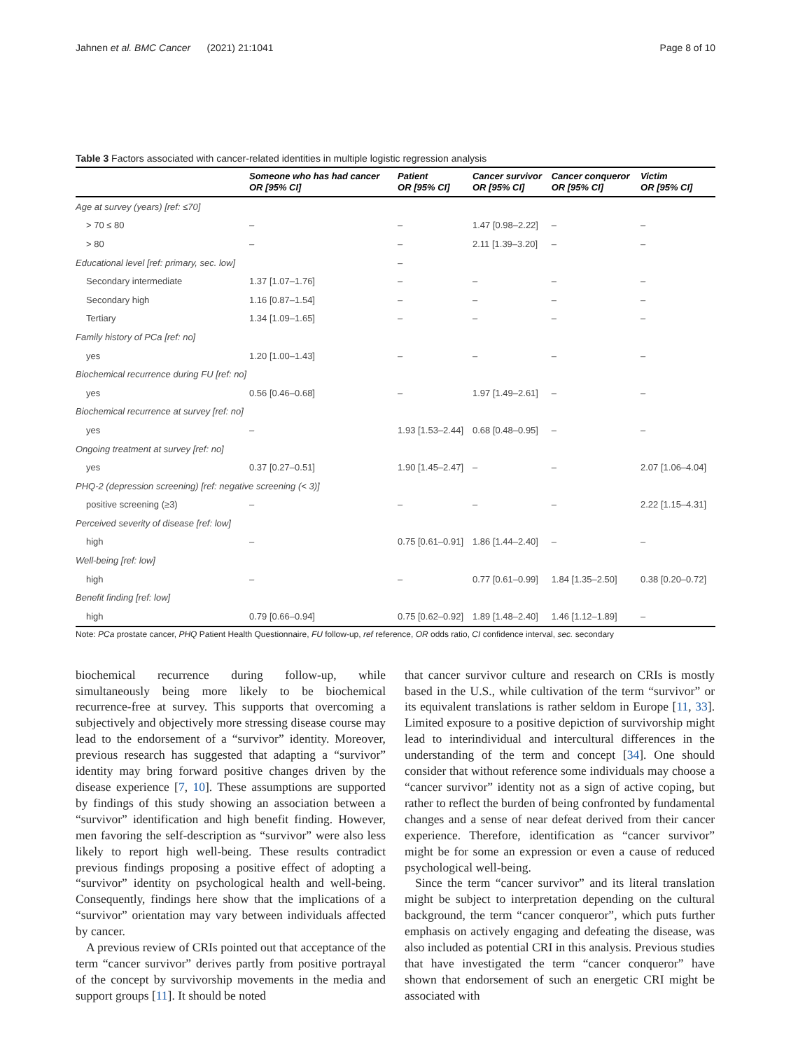Jahnen et al. BMC Cancer (2021) 21:1041 Page 8 of 10
Table 3 Factors associated with cancer-related identities in multiple logistic regression analysis
| | Someone who has had cancer OR [95% CI] | Patient OR [95% CI] | Cancer survivor OR [95% CI] | Cancer conqueror OR [95% CI] | Victim OR [95% CI] |
| --- | --- | --- | --- | --- | --- |
| Age at survey (years) [ref: ≤70] | | | | | |
| > 70 ≤ 80 | – | – | 1.47 [0.98–2.22] | – | – |
| > 80 | – | – | 2.11 [1.39–3.20] | – | – |
| Educational level [ref: primary, sec. low] | | – | | | |
| Secondary intermediate | 1.37 [1.07–1.76] | – | – | – | – |
| Secondary high | 1.16 [0.87–1.54] | – | – | – | – |
| Tertiary | 1.34 [1.09–1.65] | – | – | – | – |
| Family history of PCa [ref: no] | | | | | |
| yes | 1.20 [1.00–1.43] | – | – | – | – |
| Biochemical recurrence during FU [ref: no] | | | | | |
| yes | 0.56 [0.46–0.68] | – | 1.97 [1.49–2.61] | – | – |
| Biochemical recurrence at survey [ref: no] | | | | | |
| yes | – | 1.93 [1.53–2.44] | 0.68 [0.48–0.95] | – | – |
| Ongoing treatment at survey [ref: no] | | | | | |
| yes | 0.37 [0.27–0.51] | 1.90 [1.45–2.47] | – | – | 2.07 [1.06–4.04] |
| PHQ-2 (depression screening) [ref: negative screening (< 3)] | | | | | |
| positive screening (≥3) | – | – | – | – | 2.22 [1.15–4.31] |
| Perceived severity of disease [ref: low] | | | | | |
| high | – | 0.75 [0.61–0.91] | 1.86 [1.44–2.40] | – | – |
| Well-being [ref: low] | | | | | |
| high | – | – | 0.77 [0.61–0.99] | 1.84 [1.35–2.50] | 0.38 [0.20–0.72] |
| Benefit finding [ref: low] | | | | | |
| high | 0.79 [0.66–0.94] | 0.75 [0.62–0.92] | 1.89 [1.48–2.40] | 1.46 [1.12–1.89] | – |
Note: PCa prostate cancer, PHQ Patient Health Questionnaire, FU follow-up, ref reference, OR odds ratio, CI confidence interval, sec. secondary
biochemical recurrence during follow-up, while simultaneously being more likely to be biochemical recurrence-free at survey. This supports that overcoming a subjectively and objectively more stressing disease course may lead to the endorsement of a “survivor” identity. Moreover, previous research has suggested that adapting a “survivor” identity may bring forward positive changes driven by the disease experience [7, 10]. These assumptions are supported by findings of this study showing an association between a “survivor” identification and high benefit finding. However, men favoring the self-description as “survivor” were also less likely to report high well-being. These results contradict previous findings proposing a positive effect of adopting a “survivor” identity on psychological health and well-being. Consequently, findings here show that the implications of a “survivor” orientation may vary between individuals affected by cancer.
A previous review of CRIs pointed out that acceptance of the term “cancer survivor” derives partly from positive portrayal of the concept by survivorship movements in the media and support groups [11]. It should be noted
that cancer survivor culture and research on CRIs is mostly based in the U.S., while cultivation of the term “survivor” or its equivalent translations is rather seldom in Europe [11, 33]. Limited exposure to a positive depiction of survivorship might lead to interindividual and intercultural differences in the understanding of the term and concept [34]. One should consider that without reference some individuals may choose a “cancer survivor” identity not as a sign of active coping, but rather to reflect the burden of being confronted by fundamental changes and a sense of near defeat derived from their cancer experience. Therefore, identification as “cancer survivor” might be for some an expression or even a cause of reduced psychological well-being.
Since the term “cancer survivor” and its literal translation might be subject to interpretation depending on the cultural background, the term “cancer conqueror”, which puts further emphasis on actively engaging and defeating the disease, was also included as potential CRI in this analysis. Previous studies that have investigated the term “cancer conqueror” have shown that endorsement of such an energetic CRI might be associated with